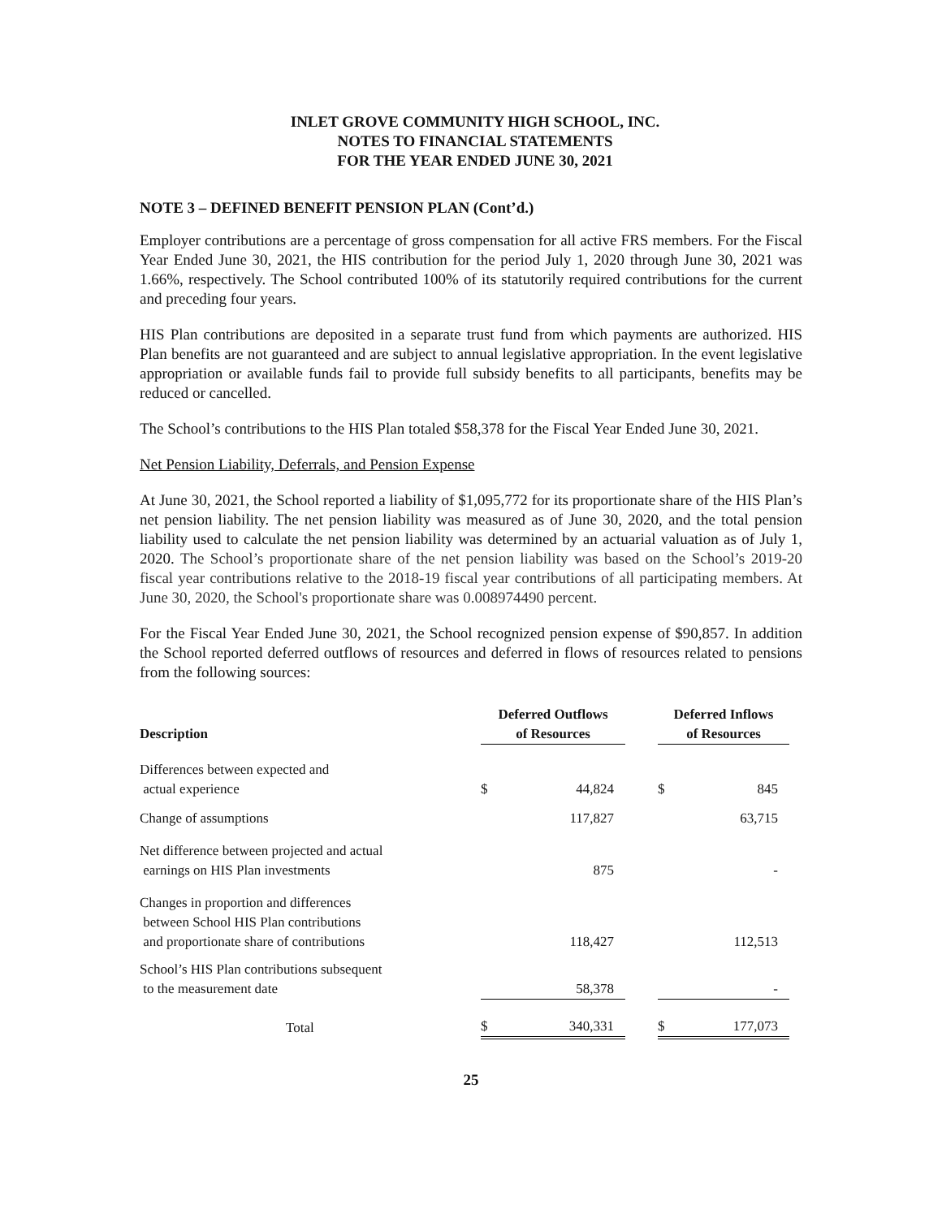INLET GROVE COMMUNITY HIGH SCHOOL, INC.
NOTES TO FINANCIAL STATEMENTS
FOR THE YEAR ENDED JUNE 30, 2021
NOTE 3 – DEFINED BENEFIT PENSION PLAN (Cont’d.)
Employer contributions are a percentage of gross compensation for all active FRS members. For the Fiscal Year Ended June 30, 2021, the HIS contribution for the period July 1, 2020 through June 30, 2021 was 1.66%, respectively. The School contributed 100% of its statutorily required contributions for the current and preceding four years.
HIS Plan contributions are deposited in a separate trust fund from which payments are authorized. HIS Plan benefits are not guaranteed and are subject to annual legislative appropriation. In the event legislative appropriation or available funds fail to provide full subsidy benefits to all participants, benefits may be reduced or cancelled.
The School’s contributions to the HIS Plan totaled $58,378 for the Fiscal Year Ended June 30, 2021.
Net Pension Liability, Deferrals, and Pension Expense
At June 30, 2021, the School reported a liability of $1,095,772 for its proportionate share of the HIS Plan’s net pension liability. The net pension liability was measured as of June 30, 2020, and the total pension liability used to calculate the net pension liability was determined by an actuarial valuation as of July 1, 2020. The School’s proportionate share of the net pension liability was based on the School’s 2019-20 fiscal year contributions relative to the 2018-19 fiscal year contributions of all participating members. At June 30, 2020, the School's proportionate share was 0.008974490 percent.
For the Fiscal Year Ended June 30, 2021, the School recognized pension expense of $90,857. In addition the School reported deferred outflows of resources and deferred in flows of resources related to pensions from the following sources:
| Description | Deferred Outflows of Resources | | | Deferred Inflows of Resources | |
| --- | --- | --- | --- | --- | --- |
| Differences between expected and actual experience | $ | 44,824 | | $ | 845 |
| Change of assumptions | | 117,827 | | | 63,715 |
| Net difference between projected and actual earnings on HIS Plan investments | | 875 | | | - |
| Changes in proportion and differences between School HIS Plan contributions and proportionate share of contributions | | 118,427 | | | 112,513 |
| School’s HIS Plan contributions subsequent to the measurement date | | 58,378 | | | - |
| Total | $ | 340,331 | | $ | 177,073 |
25